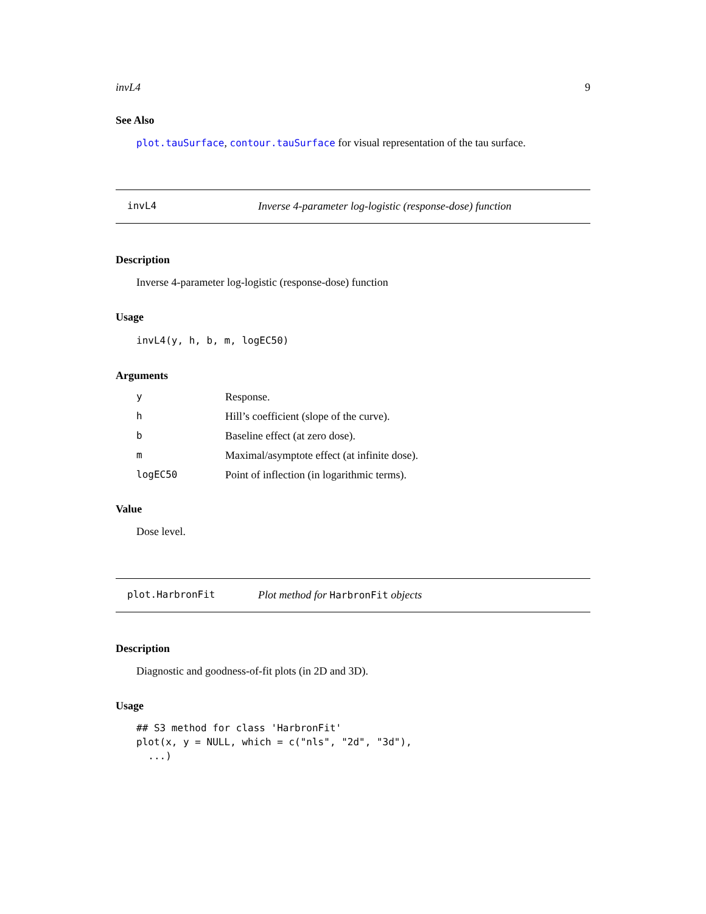invL4 9
See Also
plot.tauSurface, contour.tauSurface for visual representation of the tau surface.
invL4 Inverse 4-parameter log-logistic (response-dose) function
Description
Inverse 4-parameter log-logistic (response-dose) function
Usage
invL4(y, h, b, m, logEC50)
Arguments
| y | Response. |
| h | Hill’s coefficient (slope of the curve). |
| b | Baseline effect (at zero dose). |
| m | Maximal/asymptote effect (at infinite dose). |
| logEC50 | Point of inflection (in logarithmic terms). |
Value
Dose level.
plot.HarbronFit Plot method for HarbronFit objects
Description
Diagnostic and goodness-of-fit plots (in 2D and 3D).
Usage
## S3 method for class 'HarbronFit'
plot(x, y = NULL, which = c("nls", "2d", "3d"),
  ...)